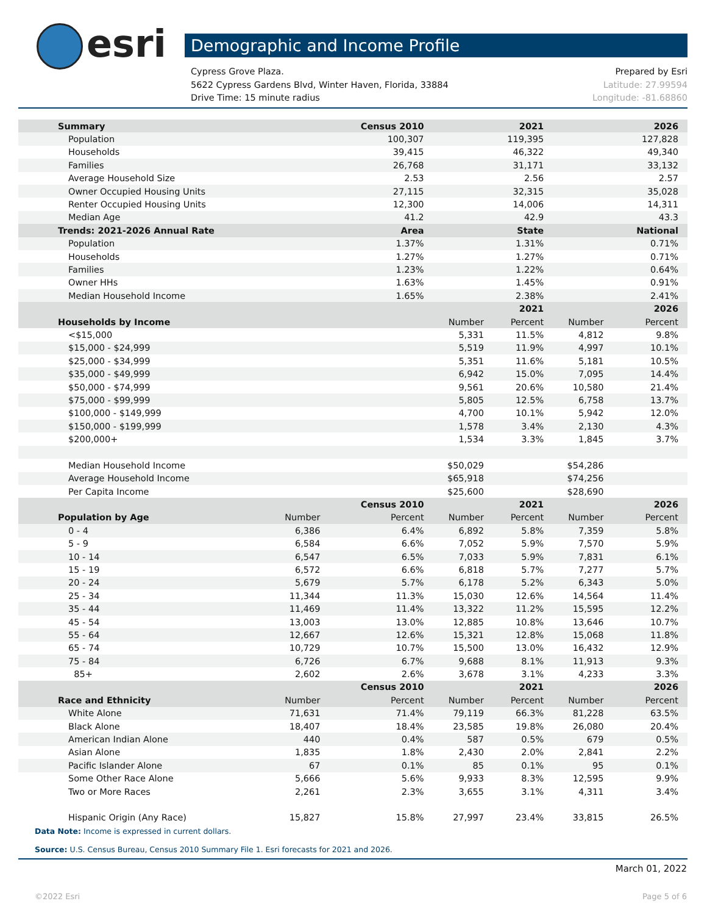esri Demographic and Income Profile
Cypress Grove Plaza. Prepared by Esri
5622 Cypress Gardens Blvd, Winter Haven, Florida, 33884 Latitude: 27.99594
Drive Time: 15 minute radius Longitude: -81.68860
| Summary | | Census 2010 | | 2021 | | 2026 |
| --- | --- | --- | --- | --- | --- | --- |
| Population | | 100,307 | | 119,395 | | 127,828 |
| Households | | 39,415 | | 46,322 | | 49,340 |
| Families | | 26,768 | | 31,171 | | 33,132 |
| Average Household Size | | 2.53 | | 2.56 | | 2.57 |
| Owner Occupied Housing Units | | 27,115 | | 32,315 | | 35,028 |
| Renter Occupied Housing Units | | 12,300 | | 14,006 | | 14,311 |
| Median Age | | 41.2 | | 42.9 | | 43.3 |
| Trends: 2021-2026 Annual Rate | | Area | | State | | National |
| Population | | 1.37% | | 1.31% | | 0.71% |
| Households | | 1.27% | | 1.27% | | 0.71% |
| Families | | 1.23% | | 1.22% | | 0.64% |
| Owner HHs | | 1.63% | | 1.45% | | 0.91% |
| Median Household Income | | 1.65% | | 2.38% | | 2.41% |
| | | | | 2021 | | 2026 |
| Households by Income | | | Number | Percent | Number | Percent |
| <$15,000 | | | 5,331 | 11.5% | 4,812 | 9.8% |
| $15,000 - $24,999 | | | 5,519 | 11.9% | 4,997 | 10.1% |
| $25,000 - $34,999 | | | 5,351 | 11.6% | 5,181 | 10.5% |
| $35,000 - $49,999 | | | 6,942 | 15.0% | 7,095 | 14.4% |
| $50,000 - $74,999 | | | 9,561 | 20.6% | 10,580 | 21.4% |
| $75,000 - $99,999 | | | 5,805 | 12.5% | 6,758 | 13.7% |
| $100,000 - $149,999 | | | 4,700 | 10.1% | 5,942 | 12.0% |
| $150,000 - $199,999 | | | 1,578 | 3.4% | 2,130 | 4.3% |
| $200,000+ | | | 1,534 | 3.3% | 1,845 | 3.7% |
| Median Household Income | | | $50,029 | | $54,286 | |
| Average Household Income | | | $65,918 | | $74,256 | |
| Per Capita Income | | | $25,600 | | $28,690 | |
| | | Census 2010 | | 2021 | | 2026 |
| Population by Age | Number | Percent | Number | Percent | Number | Percent |
| 0 - 4 | 6,386 | 6.4% | 6,892 | 5.8% | 7,359 | 5.8% |
| 5 - 9 | 6,584 | 6.6% | 7,052 | 5.9% | 7,570 | 5.9% |
| 10 - 14 | 6,547 | 6.5% | 7,033 | 5.9% | 7,831 | 6.1% |
| 15 - 19 | 6,572 | 6.6% | 6,818 | 5.7% | 7,277 | 5.7% |
| 20 - 24 | 5,679 | 5.7% | 6,178 | 5.2% | 6,343 | 5.0% |
| 25 - 34 | 11,344 | 11.3% | 15,030 | 12.6% | 14,564 | 11.4% |
| 35 - 44 | 11,469 | 11.4% | 13,322 | 11.2% | 15,595 | 12.2% |
| 45 - 54 | 13,003 | 13.0% | 12,885 | 10.8% | 13,646 | 10.7% |
| 55 - 64 | 12,667 | 12.6% | 15,321 | 12.8% | 15,068 | 11.8% |
| 65 - 74 | 10,729 | 10.7% | 15,500 | 13.0% | 16,432 | 12.9% |
| 75 - 84 | 6,726 | 6.7% | 9,688 | 8.1% | 11,913 | 9.3% |
| 85+ | 2,602 | 2.6% | 3,678 | 3.1% | 4,233 | 3.3% |
| | | Census 2010 | | 2021 | | 2026 |
| Race and Ethnicity | Number | Percent | Number | Percent | Number | Percent |
| White Alone | 71,631 | 71.4% | 79,119 | 66.3% | 81,228 | 63.5% |
| Black Alone | 18,407 | 18.4% | 23,585 | 19.8% | 26,080 | 20.4% |
| American Indian Alone | 440 | 0.4% | 587 | 0.5% | 679 | 0.5% |
| Asian Alone | 1,835 | 1.8% | 2,430 | 2.0% | 2,841 | 2.2% |
| Pacific Islander Alone | 67 | 0.1% | 85 | 0.1% | 95 | 0.1% |
| Some Other Race Alone | 5,666 | 5.6% | 9,933 | 8.3% | 12,595 | 9.9% |
| Two or More Races | 2,261 | 2.3% | 3,655 | 3.1% | 4,311 | 3.4% |
| Hispanic Origin (Any Race) | 15,827 | 15.8% | 27,997 | 23.4% | 33,815 | 26.5% |
Data Note: Income is expressed in current dollars.
Source: U.S. Census Bureau, Census 2010 Summary File 1. Esri forecasts for 2021 and 2026.
March 01, 2022
©2022 Esri Page 5 of 6